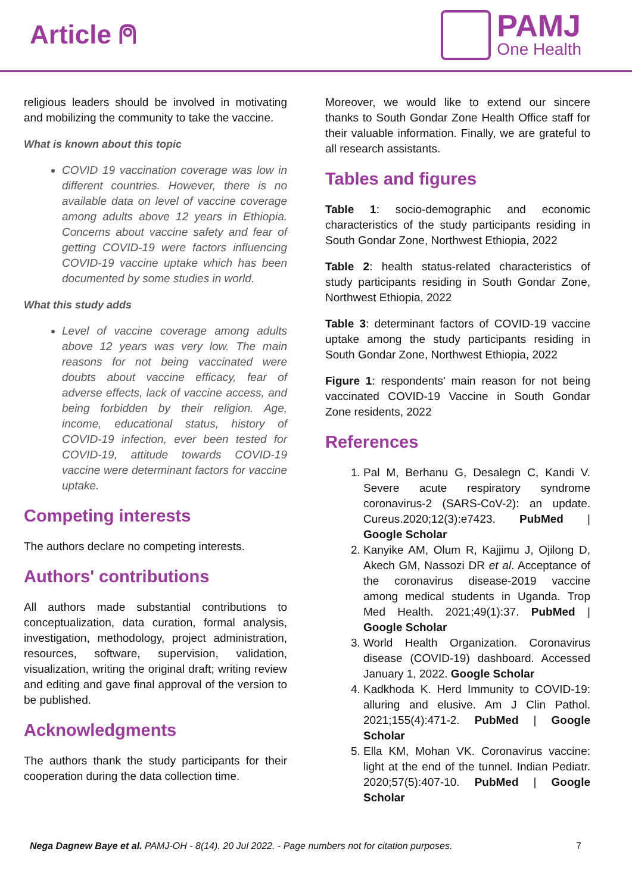Article ⍝
PAMJ
One Health
religious leaders should be involved in motivating and mobilizing the community to take the vaccine.
What is known about this topic
COVID 19 vaccination coverage was low in different countries. However, there is no available data on level of vaccine coverage among adults above 12 years in Ethiopia. Concerns about vaccine safety and fear of getting COVID-19 were factors influencing COVID-19 vaccine uptake which has been documented by some studies in world.
What this study adds
Level of vaccine coverage among adults above 12 years was very low. The main reasons for not being vaccinated were doubts about vaccine efficacy, fear of adverse effects, lack of vaccine access, and being forbidden by their religion. Age, income, educational status, history of COVID-19 infection, ever been tested for COVID-19, attitude towards COVID-19 vaccine were determinant factors for vaccine uptake.
Competing interests
The authors declare no competing interests.
Authors' contributions
All authors made substantial contributions to conceptualization, data curation, formal analysis, investigation, methodology, project administration, resources, software, supervision, validation, visualization, writing the original draft; writing review and editing and gave final approval of the version to be published.
Acknowledgments
The authors thank the study participants for their cooperation during the data collection time.
Moreover, we would like to extend our sincere thanks to South Gondar Zone Health Office staff for their valuable information. Finally, we are grateful to all research assistants.
Tables and figures
Table 1: socio-demographic and economic characteristics of the study participants residing in South Gondar Zone, Northwest Ethiopia, 2022
Table 2: health status-related characteristics of study participants residing in South Gondar Zone, Northwest Ethiopia, 2022
Table 3: determinant factors of COVID-19 vaccine uptake among the study participants residing in South Gondar Zone, Northwest Ethiopia, 2022
Figure 1: respondents' main reason for not being vaccinated COVID-19 Vaccine in South Gondar Zone residents, 2022
References
1. Pal M, Berhanu G, Desalegn C, Kandi V. Severe acute respiratory syndrome coronavirus-2 (SARS-CoV-2): an update. Cureus.2020;12(3):e7423. PubMed | Google Scholar
2. Kanyike AM, Olum R, Kajjimu J, Ojilong D, Akech GM, Nassozi DR et al. Acceptance of the coronavirus disease-2019 vaccine among medical students in Uganda. Trop Med Health. 2021;49(1):37. PubMed | Google Scholar
3. World Health Organization. Coronavirus disease (COVID-19) dashboard. Accessed January 1, 2022. Google Scholar
4. Kadkhoda K. Herd Immunity to COVID-19: alluring and elusive. Am J Clin Pathol. 2021;155(4):471-2. PubMed | Google Scholar
5. Ella KM, Mohan VK. Coronavirus vaccine: light at the end of the tunnel. Indian Pediatr. 2020;57(5):407-10. PubMed | Google Scholar
Nega Dagnew Baye et al. PAMJ-OH - 8(14). 20 Jul 2022. - Page numbers not for citation purposes. 7